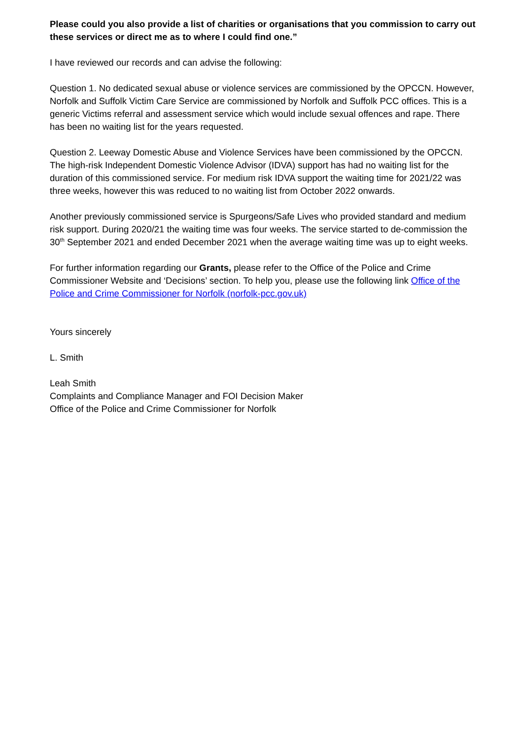Please could you also provide a list of charities or organisations that you commission to carry out these services or direct me as to where I could find one.”
I have reviewed our records and can advise the following:
Question 1. No dedicated sexual abuse or violence services are commissioned by the OPCCN. However, Norfolk and Suffolk Victim Care Service are commissioned by Norfolk and Suffolk PCC offices. This is a generic Victims referral and assessment service which would include sexual offences and rape. There has been no waiting list for the years requested.
Question 2. Leeway Domestic Abuse and Violence Services have been commissioned by the OPCCN. The high-risk Independent Domestic Violence Advisor (IDVA) support has had no waiting list for the duration of this commissioned service. For medium risk IDVA support the waiting time for 2021/22 was three weeks, however this was reduced to no waiting list from October 2022 onwards.
Another previously commissioned service is Spurgeons/Safe Lives who provided standard and medium risk support. During 2020/21 the waiting time was four weeks. The service started to de-commission the 30<sup>th</sup> September 2021 and ended December 2021 when the average waiting time was up to eight weeks.
For further information regarding our Grants, please refer to the Office of the Police and Crime Commissioner Website and ‘Decisions’ section. To help you, please use the following link Office of the Police and Crime Commissioner for Norfolk (norfolk-pcc.gov.uk)
Yours sincerely
L. Smith
Leah Smith
Complaints and Compliance Manager and FOI Decision Maker
Office of the Police and Crime Commissioner for Norfolk